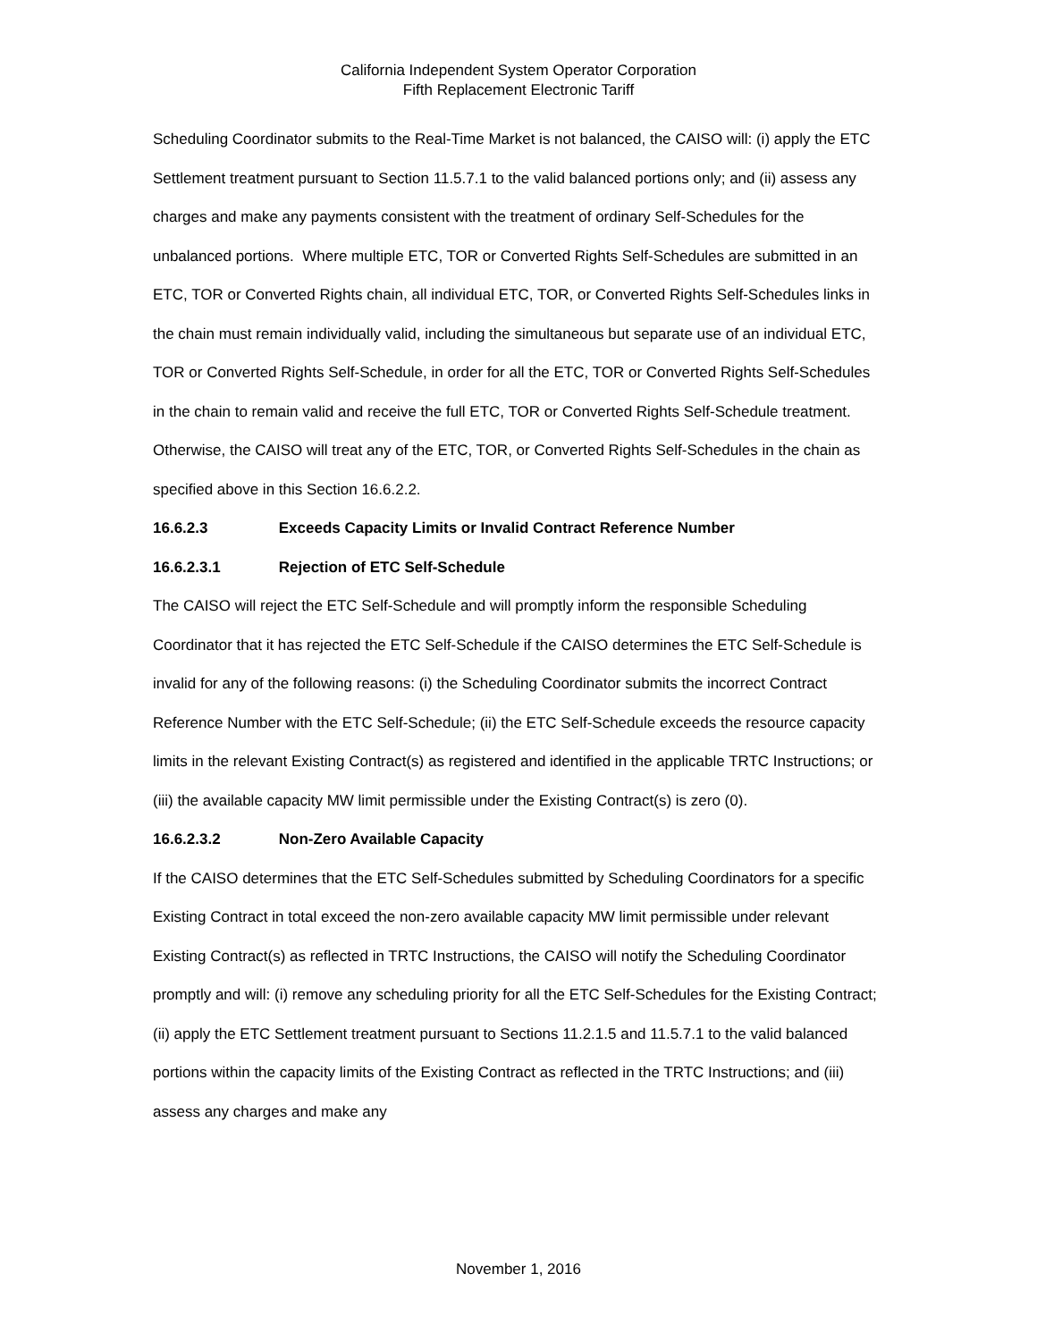California Independent System Operator Corporation
Fifth Replacement Electronic Tariff
Scheduling Coordinator submits to the Real-Time Market is not balanced, the CAISO will: (i) apply the ETC Settlement treatment pursuant to Section 11.5.7.1 to the valid balanced portions only; and (ii) assess any charges and make any payments consistent with the treatment of ordinary Self-Schedules for the unbalanced portions. Where multiple ETC, TOR or Converted Rights Self-Schedules are submitted in an ETC, TOR or Converted Rights chain, all individual ETC, TOR, or Converted Rights Self-Schedules links in the chain must remain individually valid, including the simultaneous but separate use of an individual ETC, TOR or Converted Rights Self-Schedule, in order for all the ETC, TOR or Converted Rights Self-Schedules in the chain to remain valid and receive the full ETC, TOR or Converted Rights Self-Schedule treatment. Otherwise, the CAISO will treat any of the ETC, TOR, or Converted Rights Self-Schedules in the chain as specified above in this Section 16.6.2.2.
16.6.2.3 Exceeds Capacity Limits or Invalid Contract Reference Number
16.6.2.3.1 Rejection of ETC Self-Schedule
The CAISO will reject the ETC Self-Schedule and will promptly inform the responsible Scheduling Coordinator that it has rejected the ETC Self-Schedule if the CAISO determines the ETC Self-Schedule is invalid for any of the following reasons: (i) the Scheduling Coordinator submits the incorrect Contract Reference Number with the ETC Self-Schedule; (ii) the ETC Self-Schedule exceeds the resource capacity limits in the relevant Existing Contract(s) as registered and identified in the applicable TRTC Instructions; or (iii) the available capacity MW limit permissible under the Existing Contract(s) is zero (0).
16.6.2.3.2 Non-Zero Available Capacity
If the CAISO determines that the ETC Self-Schedules submitted by Scheduling Coordinators for a specific Existing Contract in total exceed the non-zero available capacity MW limit permissible under relevant Existing Contract(s) as reflected in TRTC Instructions, the CAISO will notify the Scheduling Coordinator promptly and will: (i) remove any scheduling priority for all the ETC Self-Schedules for the Existing Contract; (ii) apply the ETC Settlement treatment pursuant to Sections 11.2.1.5 and 11.5.7.1 to the valid balanced portions within the capacity limits of the Existing Contract as reflected in the TRTC Instructions; and (iii) assess any charges and make any
November 1, 2016